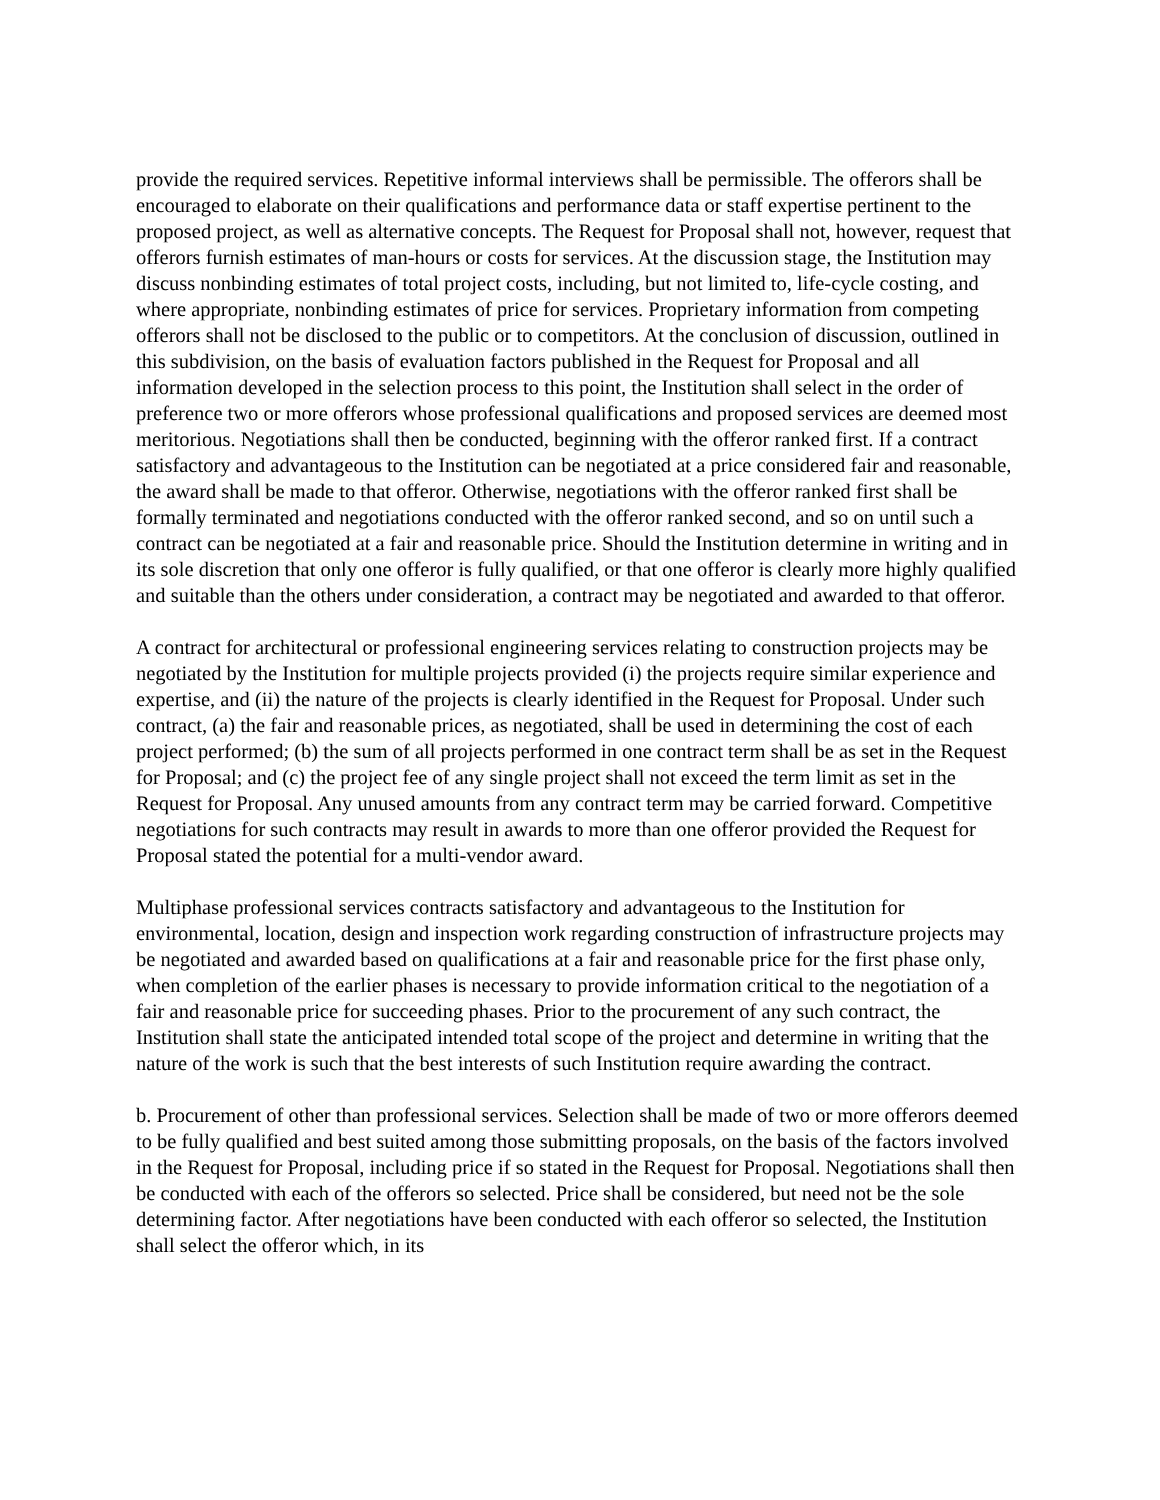provide the required services. Repetitive informal interviews shall be permissible. The offerors shall be encouraged to elaborate on their qualifications and performance data or staff expertise pertinent to the proposed project, as well as alternative concepts. The Request for Proposal shall not, however, request that offerors furnish estimates of man-hours or costs for services. At the discussion stage, the Institution may discuss nonbinding estimates of total project costs, including, but not limited to, life-cycle costing, and where appropriate, nonbinding estimates of price for services. Proprietary information from competing offerors shall not be disclosed to the public or to competitors. At the conclusion of discussion, outlined in this subdivision, on the basis of evaluation factors published in the Request for Proposal and all information developed in the selection process to this point, the Institution shall select in the order of preference two or more offerors whose professional qualifications and proposed services are deemed most meritorious. Negotiations shall then be conducted, beginning with the offeror ranked first. If a contract satisfactory and advantageous to the Institution can be negotiated at a price considered fair and reasonable, the award shall be made to that offeror. Otherwise, negotiations with the offeror ranked first shall be formally terminated and negotiations conducted with the offeror ranked second, and so on until such a contract can be negotiated at a fair and reasonable price. Should the Institution determine in writing and in its sole discretion that only one offeror is fully qualified, or that one offeror is clearly more highly qualified and suitable than the others under consideration, a contract may be negotiated and awarded to that offeror.
A contract for architectural or professional engineering services relating to construction projects may be negotiated by the Institution for multiple projects provided (i) the projects require similar experience and expertise, and (ii) the nature of the projects is clearly identified in the Request for Proposal. Under such contract, (a) the fair and reasonable prices, as negotiated, shall be used in determining the cost of each project performed; (b) the sum of all projects performed in one contract term shall be as set in the Request for Proposal; and (c) the project fee of any single project shall not exceed the term limit as set in the Request for Proposal. Any unused amounts from any contract term may be carried forward. Competitive negotiations for such contracts may result in awards to more than one offeror provided the Request for Proposal stated the potential for a multi-vendor award.
Multiphase professional services contracts satisfactory and advantageous to the Institution for environmental, location, design and inspection work regarding construction of infrastructure projects may be negotiated and awarded based on qualifications at a fair and reasonable price for the first phase only, when completion of the earlier phases is necessary to provide information critical to the negotiation of a fair and reasonable price for succeeding phases. Prior to the procurement of any such contract, the Institution shall state the anticipated intended total scope of the project and determine in writing that the nature of the work is such that the best interests of such Institution require awarding the contract.
b. Procurement of other than professional services. Selection shall be made of two or more offerors deemed to be fully qualified and best suited among those submitting proposals, on the basis of the factors involved in the Request for Proposal, including price if so stated in the Request for Proposal. Negotiations shall then be conducted with each of the offerors so selected. Price shall be considered, but need not be the sole determining factor. After negotiations have been conducted with each offeror so selected, the Institution shall select the offeror which, in its